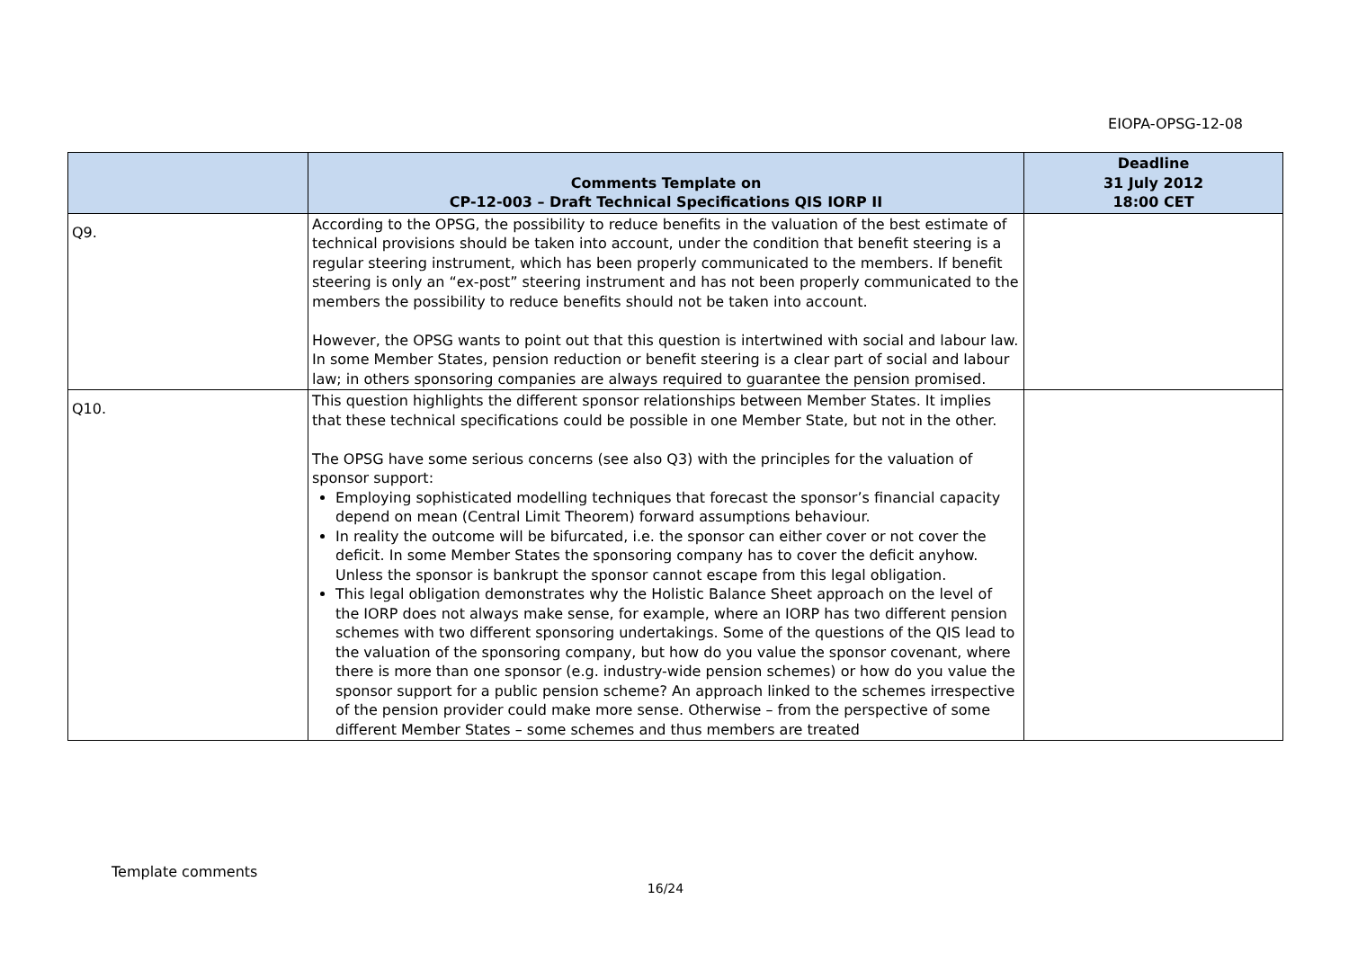EIOPA-OPSG-12-08
| | Comments Template on CP-12-003 – Draft Technical Specifications QIS IORP II | Deadline 31 July 2012 18:00 CET |
| --- | --- | --- |
| Q9. | According to the OPSG, the possibility to reduce benefits in the valuation of the best estimate of technical provisions should be taken into account, under the condition that benefit steering is a regular steering instrument, which has been properly communicated to the members. If benefit steering is only an “ex-post” steering instrument and has not been properly communicated to the members the possibility to reduce benefits should not be taken into account. However, the OPSG wants to point out that this question is intertwined with social and labour law. In some Member States, pension reduction or benefit steering is a clear part of social and labour law; in others sponsoring companies are always required to guarantee the pension promised. | |
| Q10. | This question highlights the different sponsor relationships between Member States. It implies that these technical specifications could be possible in one Member State, but not in the other. The OPSG have some serious concerns (see also Q3) with the principles for the valuation of sponsor support: Employing sophisticated modelling techniques that forecast the sponsor’s financial capacity depend on mean (Central Limit Theorem) forward assumptions behaviour. In reality the outcome will be bifurcated, i.e. the sponsor can either cover or not cover the deficit. In some Member States the sponsoring company has to cover the deficit anyhow. Unless the sponsor is bankrupt the sponsor cannot escape from this legal obligation. This legal obligation demonstrates why the Holistic Balance Sheet approach on the level of the IORP does not always make sense, for example, where an IORP has two different pension schemes with two different sponsoring undertakings. Some of the questions of the QIS lead to the valuation of the sponsoring company, but how do you value the sponsor covenant, where there is more than one sponsor (e.g. industry-wide pension schemes) or how do you value the sponsor support for a public pension scheme? An approach linked to the schemes irrespective of the pension provider could make more sense. Otherwise – from the perspective of some different Member States – some schemes and thus members are treated | |
Template comments
16/24